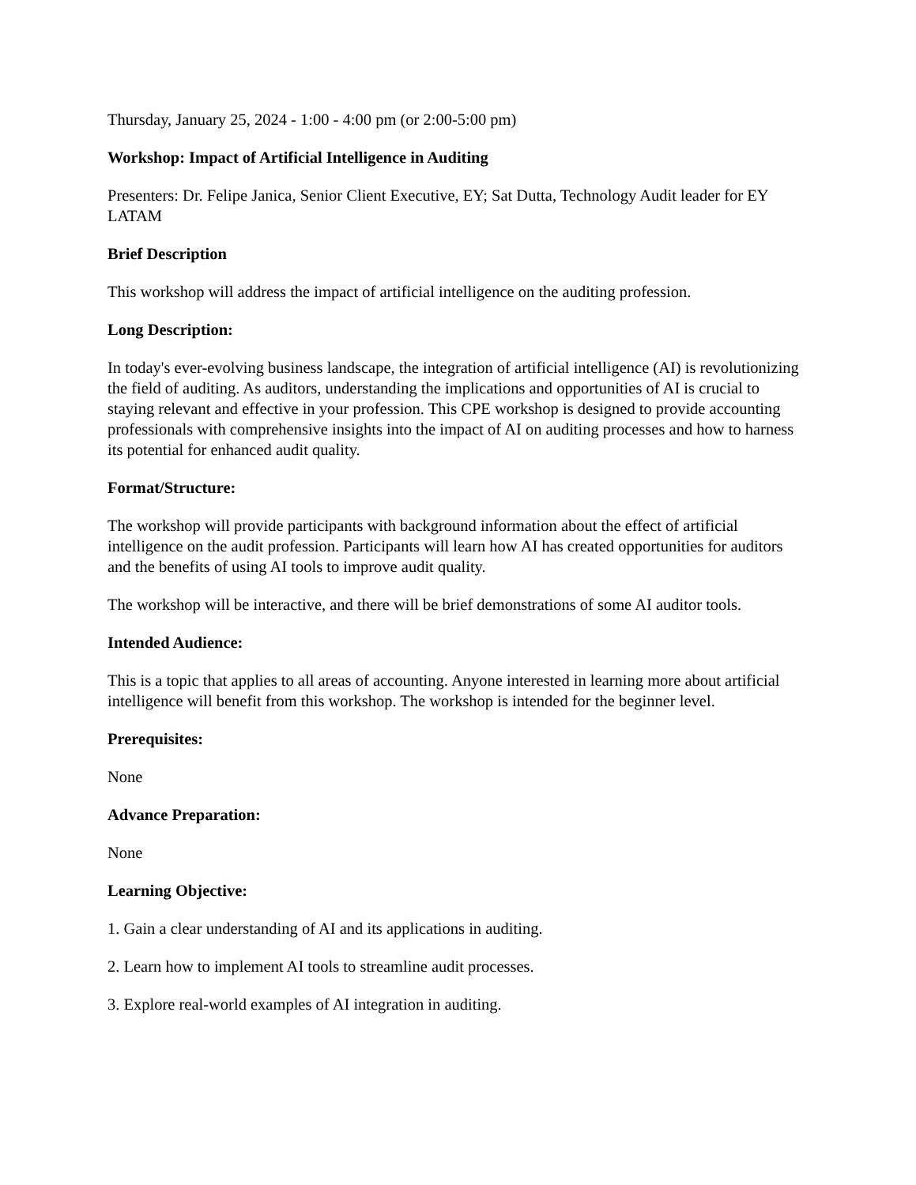Thursday, January 25, 2024 - 1:00 - 4:00 pm (or 2:00-5:00 pm)
Workshop: Impact of Artificial Intelligence in Auditing
Presenters: Dr. Felipe Janica, Senior Client Executive, EY; Sat Dutta, Technology Audit leader for EY LATAM
Brief Description
This workshop will address the impact of artificial intelligence on the auditing profession.
Long Description:
In today's ever-evolving business landscape, the integration of artificial intelligence (AI) is revolutionizing the field of auditing. As auditors, understanding the implications and opportunities of AI is crucial to staying relevant and effective in your profession. This CPE workshop is designed to provide accounting professionals with comprehensive insights into the impact of AI on auditing processes and how to harness its potential for enhanced audit quality.
Format/Structure:
The workshop will provide participants with background information about the effect of artificial intelligence on the audit profession. Participants will learn how AI has created opportunities for auditors and the benefits of using AI tools to improve audit quality.
The workshop will be interactive, and there will be brief demonstrations of some AI auditor tools.
Intended Audience:
This is a topic that applies to all areas of accounting. Anyone interested in learning more about artificial intelligence will benefit from this workshop. The workshop is intended for the beginner level.
Prerequisites:
None
Advance Preparation:
None
Learning Objective:
1. Gain a clear understanding of AI and its applications in auditing.
2. Learn how to implement AI tools to streamline audit processes.
3. Explore real-world examples of AI integration in auditing.